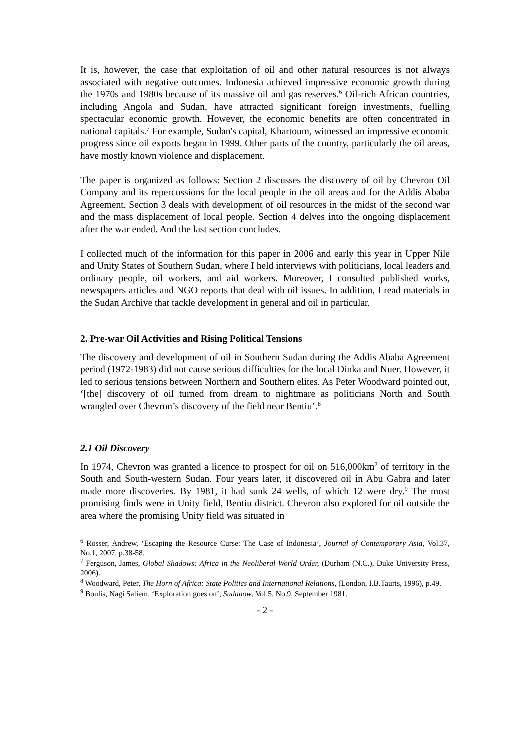It is, however, the case that exploitation of oil and other natural resources is not always associated with negative outcomes. Indonesia achieved impressive economic growth during the 1970s and 1980s because of its massive oil and gas reserves.<sup>6</sup> Oil-rich African countries, including Angola and Sudan, have attracted significant foreign investments, fuelling spectacular economic growth. However, the economic benefits are often concentrated in national capitals.<sup>7</sup> For example, Sudan's capital, Khartoum, witnessed an impressive economic progress since oil exports began in 1999. Other parts of the country, particularly the oil areas, have mostly known violence and displacement.
The paper is organized as follows: Section 2 discusses the discovery of oil by Chevron Oil Company and its repercussions for the local people in the oil areas and for the Addis Ababa Agreement. Section 3 deals with development of oil resources in the midst of the second war and the mass displacement of local people. Section 4 delves into the ongoing displacement after the war ended. And the last section concludes.
I collected much of the information for this paper in 2006 and early this year in Upper Nile and Unity States of Southern Sudan, where I held interviews with politicians, local leaders and ordinary people, oil workers, and aid workers. Moreover, I consulted published works, newspapers articles and NGO reports that deal with oil issues. In addition, I read materials in the Sudan Archive that tackle development in general and oil in particular.
2. Pre-war Oil Activities and Rising Political Tensions
The discovery and development of oil in Southern Sudan during the Addis Ababa Agreement period (1972-1983) did not cause serious difficulties for the local Dinka and Nuer. However, it led to serious tensions between Northern and Southern elites. As Peter Woodward pointed out, ‘[the] discovery of oil turned from dream to nightmare as politicians North and South wrangled over Chevron’s discovery of the field near Bentiu’.<sup>8</sup>
2.1 Oil Discovery
In 1974, Chevron was granted a licence to prospect for oil on 516,000km<sup>2</sup> of territory in the South and South-western Sudan. Four years later, it discovered oil in Abu Gabra and later made more discoveries. By 1981, it had sunk 24 wells, of which 12 were dry.<sup>9</sup> The most promising finds were in Unity field, Bentiu district. Chevron also explored for oil outside the area where the promising Unity field was situated in
<sup>6</sup> Rosser, Andrew, ‘Escaping the Resource Curse: The Case of Indonesia’, Journal of Contemporary Asia, Vol.37, No.1, 2007, p.38-58.
<sup>7</sup> Ferguson, James, Global Shadows: Africa in the Neoliberal World Order, (Durham (N.C.), Duke University Press, 2006).
<sup>8</sup> Woodward, Peter, The Horn of Africa: State Politics and International Relations, (London, I.B.Tauris, 1996), p.49.
<sup>9</sup> Boulis, Nagi Saliem, ‘Exploration goes on’, Sudanow, Vol.5, No.9, September 1981.
- 2 -